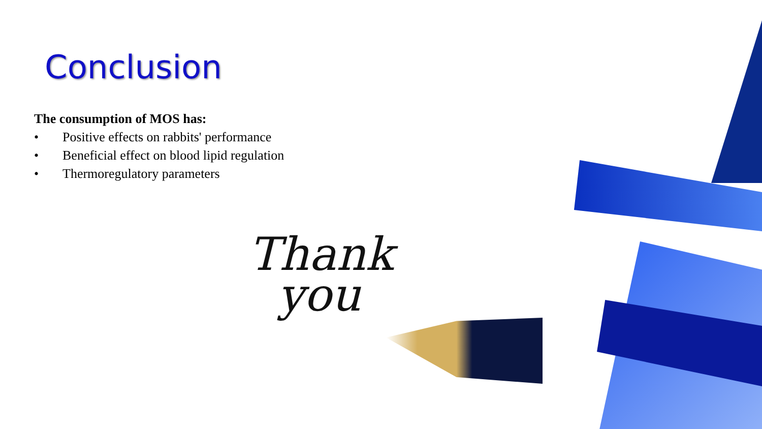Conclusion
The consumption of MOS has:
• Positive effects on rabbits' performance
• Beneficial effect on blood lipid regulation
• Thermoregulatory parameters
Thank
you